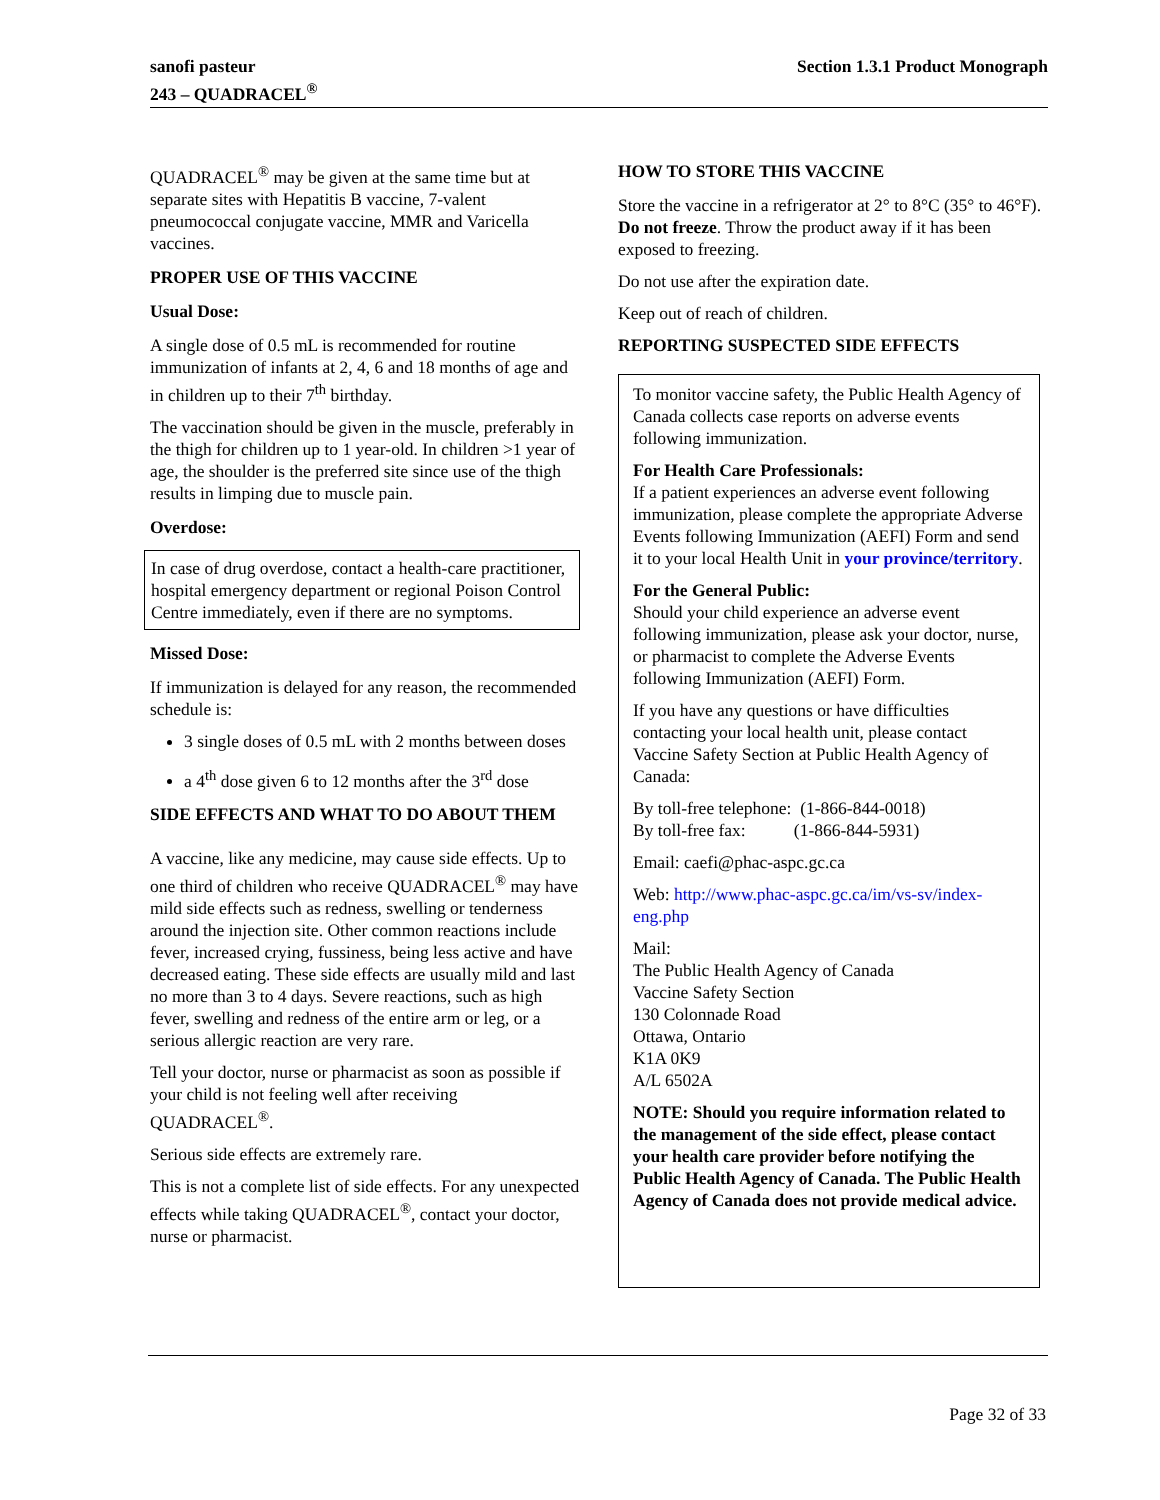sanofi pasteur
243 – QUADRACEL<sup>®</sup>
Section 1.3.1 Product Monograph
QUADRACEL<sup>®</sup> may be given at the same time but at separate sites with Hepatitis B vaccine, 7-valent pneumococcal conjugate vaccine, MMR and Varicella vaccines.
PROPER USE OF THIS VACCINE
Usual Dose:
A single dose of 0.5 mL is recommended for routine immunization of infants at 2, 4, 6 and 18 months of age and in children up to their 7<sup>th</sup> birthday.
The vaccination should be given in the muscle, preferably in the thigh for children up to 1 year-old. In children >1 year of age, the shoulder is the preferred site since use of the thigh results in limping due to muscle pain.
Overdose:
In case of drug overdose, contact a health-care practitioner, hospital emergency department or regional Poison Control Centre immediately, even if there are no symptoms.
Missed Dose:
If immunization is delayed for any reason, the recommended schedule is:
3 single doses of 0.5 mL with 2 months between doses
a 4<sup>th</sup> dose given 6 to 12 months after the 3<sup>rd</sup> dose
SIDE EFFECTS AND WHAT TO DO ABOUT THEM
A vaccine, like any medicine, may cause side effects. Up to one third of children who receive QUADRACEL<sup>®</sup> may have mild side effects such as redness, swelling or tenderness around the injection site. Other common reactions include fever, increased crying, fussiness, being less active and have decreased eating. These side effects are usually mild and last no more than 3 to 4 days. Severe reactions, such as high fever, swelling and redness of the entire arm or leg, or a serious allergic reaction are very rare.
Tell your doctor, nurse or pharmacist as soon as possible if your child is not feeling well after receiving QUADRACEL<sup>®</sup>.
Serious side effects are extremely rare.
This is not a complete list of side effects. For any unexpected effects while taking QUADRACEL<sup>®</sup>, contact your doctor, nurse or pharmacist.
HOW TO STORE THIS VACCINE
Store the vaccine in a refrigerator at 2° to 8°C (35° to 46°F). Do not freeze. Throw the product away if it has been exposed to freezing.
Do not use after the expiration date.
Keep out of reach of children.
REPORTING SUSPECTED SIDE EFFECTS
To monitor vaccine safety, the Public Health Agency of Canada collects case reports on adverse events following immunization.
For Health Care Professionals:
If a patient experiences an adverse event following immunization, please complete the appropriate Adverse Events following Immunization (AEFI) Form and send it to your local Health Unit in your province/territory.
For the General Public:
Should your child experience an adverse event following immunization, please ask your doctor, nurse, or pharmacist to complete the Adverse Events following Immunization (AEFI) Form.
If you have any questions or have difficulties contacting your local health unit, please contact Vaccine Safety Section at Public Health Agency of Canada:
By toll-free telephone: (1-866-844-0018)
By toll-free fax: (1-866-844-5931)
Email: caefi@phac-aspc.gc.ca
Web: http://www.phac-aspc.gc.ca/im/vs-sv/index-eng.php
Mail:
The Public Health Agency of Canada
Vaccine Safety Section
130 Colonnade Road
Ottawa, Ontario
K1A 0K9
A/L 6502A
NOTE: Should you require information related to the management of the side effect, please contact your health care provider before notifying the Public Health Agency of Canada. The Public Health Agency of Canada does not provide medical advice.
Page 32 of 33